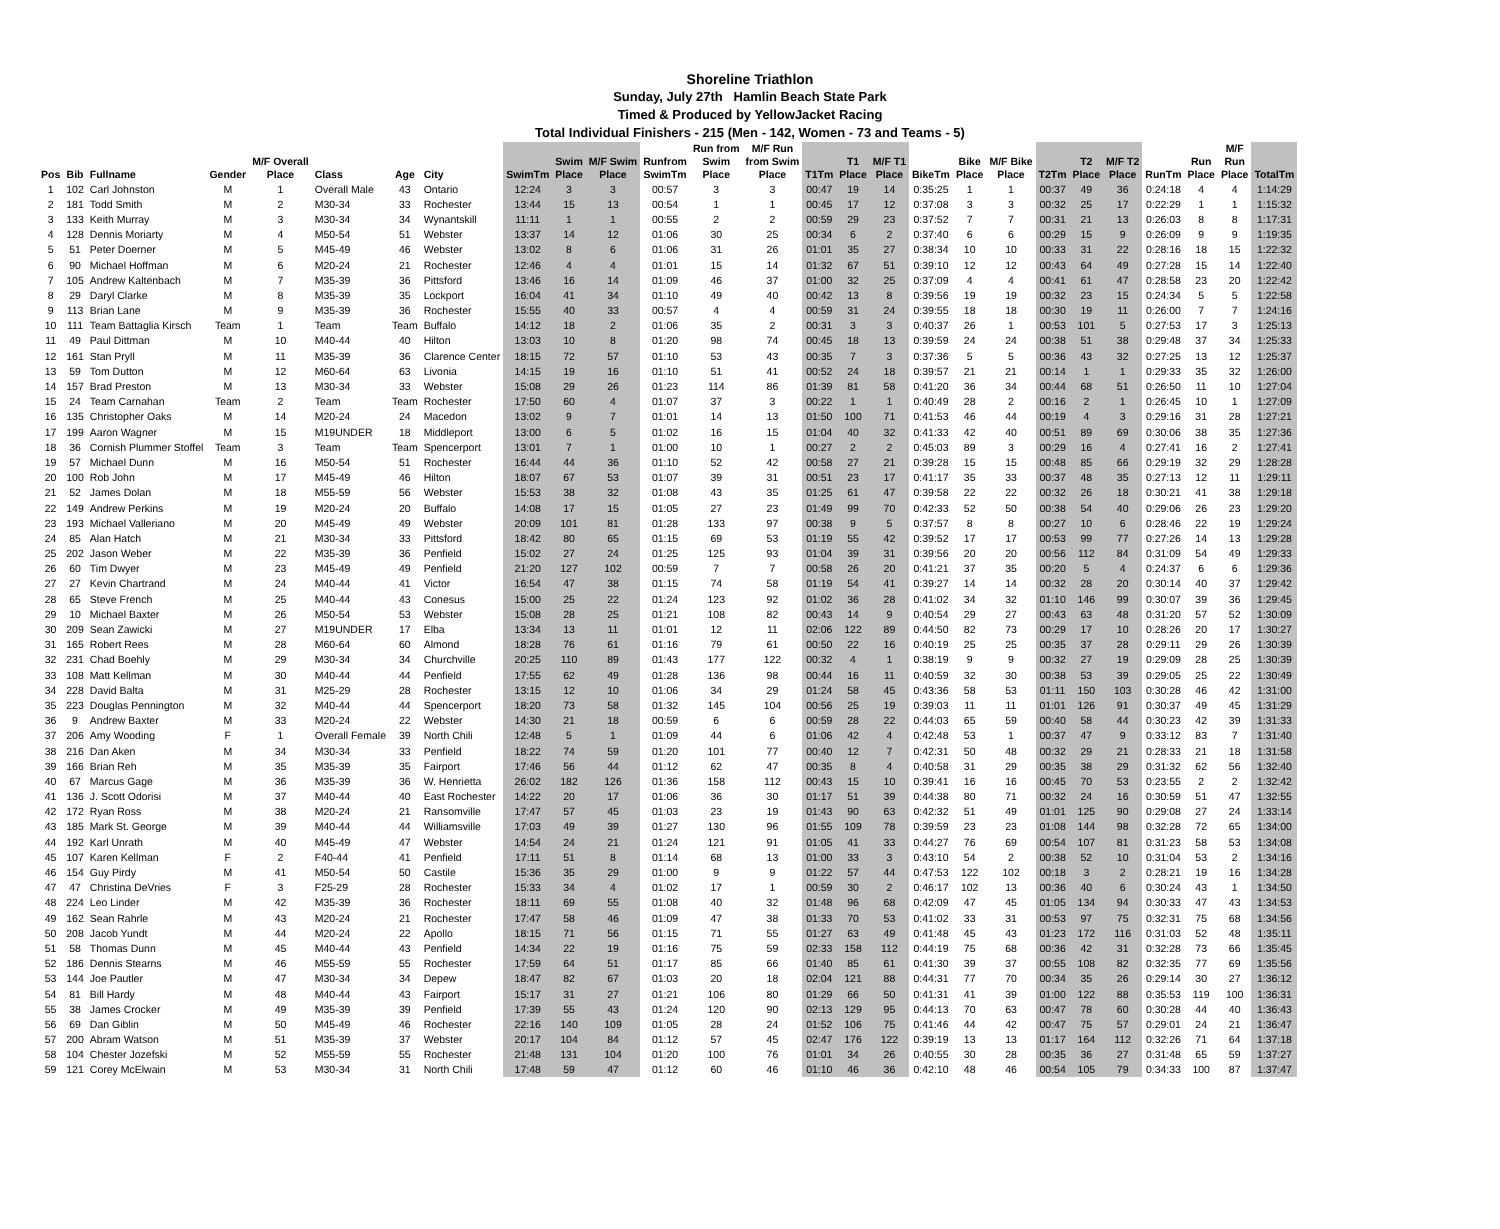Shoreline Triathlon
Sunday, July 27th Hamlin Beach State Park
Timed & Produced by YellowJacket Racing
Total Individual Finishers - 215 (Men - 142, Women - 73 and Teams - 5)
| Pos | Bib | Fullname | Gender | M/F Overall Place | Class | Age | City | SwimTm | Swim Place | M/F Swim Place | Runfrom SwimTm | Run from Swim Place | M/F Run from Swim Place | T1Tm | T1 Place | M/F T1 Place | BikeTm | Bike Place | M/F Bike Place | T2Tm | T2 Place | M/F T2 Place | RunTm | Run Place | M/F Run Place | TotalTm |
| --- | --- | --- | --- | --- | --- | --- | --- | --- | --- | --- | --- | --- | --- | --- | --- | --- | --- | --- | --- | --- | --- | --- | --- | --- | --- | --- |
| 1 | 102 | Carl Johnston | M | 1 | Overall Male | 43 | Ontario | 12:24 | 3 | 3 | 00:57 | 3 | 3 | 00:47 | 19 | 14 | 0:35:25 | 1 | 1 | 00:37 | 49 | 36 | 0:24:18 | 4 | 4 | 1:14:29 |
| 2 | 181 | Todd Smith | M | 2 | M30-34 | 33 | Rochester | 13:44 | 15 | 13 | 00:54 | 1 | 1 | 00:45 | 17 | 12 | 0:37:08 | 3 | 3 | 00:32 | 25 | 17 | 0:22:29 | 1 | 1 | 1:15:32 |
| 3 | 133 | Keith Murray | M | 3 | M30-34 | 34 | Wynantskill | 11:11 | 1 | 1 | 00:55 | 2 | 2 | 00:59 | 29 | 23 | 0:37:52 | 7 | 7 | 00:31 | 21 | 13 | 0:26:03 | 8 | 8 | 1:17:31 |
| 4 | 128 | Dennis Moriarty | M | 4 | M50-54 | 51 | Webster | 13:37 | 14 | 12 | 01:06 | 30 | 25 | 00:34 | 6 | 2 | 0:37:40 | 6 | 6 | 00:29 | 15 | 9 | 0:26:09 | 9 | 9 | 1:19:35 |
| 5 | 51 | Peter Doerner | M | 5 | M45-49 | 46 | Webster | 13:02 | 8 | 6 | 01:06 | 31 | 26 | 01:01 | 35 | 27 | 0:38:34 | 10 | 10 | 00:33 | 31 | 22 | 0:28:16 | 18 | 15 | 1:22:32 |
| 6 | 90 | Michael Hoffman | M | 6 | M20-24 | 21 | Rochester | 12:46 | 4 | 4 | 01:01 | 15 | 14 | 01:32 | 67 | 51 | 0:39:10 | 12 | 12 | 00:43 | 64 | 49 | 0:27:28 | 15 | 14 | 1:22:40 |
| 7 | 105 | Andrew Kaltenbach | M | 7 | M35-39 | 36 | Pittsford | 13:46 | 16 | 14 | 01:09 | 46 | 37 | 01:00 | 32 | 25 | 0:37:09 | 4 | 4 | 00:41 | 61 | 47 | 0:28:58 | 23 | 20 | 1:22:42 |
| 8 | 29 | Daryl Clarke | M | 8 | M35-39 | 35 | Lockport | 16:04 | 41 | 34 | 01:10 | 49 | 40 | 00:42 | 13 | 8 | 0:39:56 | 19 | 19 | 00:32 | 23 | 15 | 0:24:34 | 5 | 5 | 1:22:58 |
| 9 | 113 | Brian Lane | M | 9 | M35-39 | 36 | Rochester | 15:55 | 40 | 33 | 00:57 | 4 | 4 | 00:59 | 31 | 24 | 0:39:55 | 18 | 18 | 00:30 | 19 | 11 | 0:26:00 | 7 | 7 | 1:24:16 |
| 10 | 111 | Team Battaglia Kirsch | Team | 1 | Team | Team | Buffalo | 14:12 | 18 | 2 | 01:06 | 35 | 2 | 00:31 | 3 | 3 | 0:40:37 | 26 | 1 | 00:53 | 101 | 5 | 0:27:53 | 17 | 3 | 1:25:13 |
| 11 | 49 | Paul Dittman | M | 10 | M40-44 | 40 | Hilton | 13:03 | 10 | 8 | 01:20 | 98 | 74 | 00:45 | 18 | 13 | 0:39:59 | 24 | 24 | 00:38 | 51 | 38 | 0:29:48 | 37 | 34 | 1:25:33 |
| 12 | 161 | Stan Pryll | M | 11 | M35-39 | 36 | Clarence Center | 18:15 | 72 | 57 | 01:10 | 53 | 43 | 00:35 | 7 | 3 | 0:37:36 | 5 | 5 | 00:36 | 43 | 32 | 0:27:25 | 13 | 12 | 1:25:37 |
| 13 | 59 | Tom Dutton | M | 12 | M60-64 | 63 | Livonia | 14:15 | 19 | 16 | 01:10 | 51 | 41 | 00:52 | 24 | 18 | 0:39:57 | 21 | 21 | 00:14 | 1 | 1 | 0:29:33 | 35 | 32 | 1:26:00 |
| 14 | 157 | Brad Preston | M | 13 | M30-34 | 33 | Webster | 15:08 | 29 | 26 | 01:23 | 114 | 86 | 01:39 | 81 | 58 | 0:41:20 | 36 | 34 | 00:44 | 68 | 51 | 0:26:50 | 11 | 10 | 1:27:04 |
| 15 | 24 | Team Carnahan | Team | 2 | Team | Team | Rochester | 17:50 | 60 | 4 | 01:07 | 37 | 3 | 00:22 | 1 | 1 | 0:40:49 | 28 | 2 | 00:16 | 2 | 1 | 0:26:45 | 10 | 1 | 1:27:09 |
| 16 | 135 | Christopher Oaks | M | 14 | M20-24 | 24 | Macedon | 13:02 | 9 | 7 | 01:01 | 14 | 13 | 01:50 | 100 | 71 | 0:41:53 | 46 | 44 | 00:19 | 4 | 3 | 0:29:16 | 31 | 28 | 1:27:21 |
| 17 | 199 | Aaron Wagner | M | 15 | M19UNDER | 18 | Middleport | 13:00 | 6 | 5 | 01:02 | 16 | 15 | 01:04 | 40 | 32 | 0:41:33 | 42 | 40 | 00:51 | 89 | 69 | 0:30:06 | 38 | 35 | 1:27:36 |
| 18 | 36 | Cornish Plummer Stoffel | Team | 3 | Team | Team | Spencerport | 13:01 | 7 | 1 | 01:00 | 10 | 1 | 00:27 | 2 | 2 | 0:45:03 | 89 | 3 | 00:29 | 16 | 4 | 0:27:41 | 16 | 2 | 1:27:41 |
| 19 | 57 | Michael Dunn | M | 16 | M50-54 | 51 | Rochester | 16:44 | 44 | 36 | 01:10 | 52 | 42 | 00:58 | 27 | 21 | 0:39:28 | 15 | 15 | 00:48 | 85 | 66 | 0:29:19 | 32 | 29 | 1:28:28 |
| 20 | 100 | Rob John | M | 17 | M45-49 | 46 | Hilton | 18:07 | 67 | 53 | 01:07 | 39 | 31 | 00:51 | 23 | 17 | 0:41:17 | 35 | 33 | 00:37 | 48 | 35 | 0:27:13 | 12 | 11 | 1:29:11 |
| 21 | 52 | James Dolan | M | 18 | M55-59 | 56 | Webster | 15:53 | 38 | 32 | 01:08 | 43 | 35 | 01:25 | 61 | 47 | 0:39:58 | 22 | 22 | 00:32 | 26 | 18 | 0:30:21 | 41 | 38 | 1:29:18 |
| 22 | 149 | Andrew Perkins | M | 19 | M20-24 | 20 | Buffalo | 14:08 | 17 | 15 | 01:05 | 27 | 23 | 01:49 | 99 | 70 | 0:42:33 | 52 | 50 | 00:38 | 54 | 40 | 0:29:06 | 26 | 23 | 1:29:20 |
| 23 | 193 | Michael Valleriano | M | 20 | M45-49 | 49 | Webster | 20:09 | 101 | 81 | 01:28 | 133 | 97 | 00:38 | 9 | 5 | 0:37:57 | 8 | 8 | 00:27 | 10 | 6 | 0:28:46 | 22 | 19 | 1:29:24 |
| 24 | 85 | Alan Hatch | M | 21 | M30-34 | 33 | Pittsford | 18:42 | 80 | 65 | 01:15 | 69 | 53 | 01:19 | 55 | 42 | 0:39:52 | 17 | 17 | 00:53 | 99 | 77 | 0:27:26 | 14 | 13 | 1:29:28 |
| 25 | 202 | Jason Weber | M | 22 | M35-39 | 36 | Penfield | 15:02 | 27 | 24 | 01:25 | 125 | 93 | 01:04 | 39 | 31 | 0:39:56 | 20 | 20 | 00:56 | 112 | 84 | 0:31:09 | 54 | 49 | 1:29:33 |
| 26 | 60 | Tim Dwyer | M | 23 | M45-49 | 49 | Penfield | 21:20 | 127 | 102 | 00:59 | 7 | 7 | 00:58 | 26 | 20 | 0:41:21 | 37 | 35 | 00:20 | 5 | 4 | 0:24:37 | 6 | 6 | 1:29:36 |
| 27 | 27 | Kevin Chartrand | M | 24 | M40-44 | 41 | Victor | 16:54 | 47 | 38 | 01:15 | 74 | 58 | 01:19 | 54 | 41 | 0:39:27 | 14 | 14 | 00:32 | 28 | 20 | 0:30:14 | 40 | 37 | 1:29:42 |
| 28 | 65 | Steve French | M | 25 | M40-44 | 43 | Conesus | 15:00 | 25 | 22 | 01:24 | 123 | 92 | 01:02 | 36 | 28 | 0:41:02 | 34 | 32 | 01:10 | 146 | 99 | 0:30:07 | 39 | 36 | 1:29:45 |
| 29 | 10 | Michael Baxter | M | 26 | M50-54 | 53 | Webster | 15:08 | 28 | 25 | 01:21 | 108 | 82 | 00:43 | 14 | 9 | 0:40:54 | 29 | 27 | 00:43 | 63 | 48 | 0:31:20 | 57 | 52 | 1:30:09 |
| 30 | 209 | Sean Zawicki | M | 27 | M19UNDER | 17 | Elba | 13:34 | 13 | 11 | 01:01 | 12 | 11 | 02:06 | 122 | 89 | 0:44:50 | 82 | 73 | 00:29 | 17 | 10 | 0:28:26 | 20 | 17 | 1:30:27 |
| 31 | 165 | Robert Rees | M | 28 | M60-64 | 60 | Almond | 18:28 | 76 | 61 | 01:16 | 79 | 61 | 00:50 | 22 | 16 | 0:40:19 | 25 | 25 | 00:35 | 37 | 28 | 0:29:11 | 29 | 26 | 1:30:39 |
| 32 | 231 | Chad Boehly | M | 29 | M30-34 | 34 | Churchville | 20:25 | 110 | 89 | 01:43 | 177 | 122 | 00:32 | 4 | 1 | 0:38:19 | 9 | 9 | 00:32 | 27 | 19 | 0:29:09 | 28 | 25 | 1:30:39 |
| 33 | 108 | Matt Kellman | M | 30 | M40-44 | 44 | Penfield | 17:55 | 62 | 49 | 01:28 | 136 | 98 | 00:44 | 16 | 11 | 0:40:59 | 32 | 30 | 00:38 | 53 | 39 | 0:29:05 | 25 | 22 | 1:30:49 |
| 34 | 228 | David Balta | M | 31 | M25-29 | 28 | Rochester | 13:15 | 12 | 10 | 01:06 | 34 | 29 | 01:24 | 58 | 45 | 0:43:36 | 58 | 53 | 01:11 | 150 | 103 | 0:30:28 | 46 | 42 | 1:31:00 |
| 35 | 223 | Douglas Pennington | M | 32 | M40-44 | 44 | Spencerport | 18:20 | 73 | 58 | 01:32 | 145 | 104 | 00:56 | 25 | 19 | 0:39:03 | 11 | 11 | 01:01 | 126 | 91 | 0:30:37 | 49 | 45 | 1:31:29 |
| 36 | 9 | Andrew Baxter | M | 33 | M20-24 | 22 | Webster | 14:30 | 21 | 18 | 00:59 | 6 | 6 | 00:59 | 28 | 22 | 0:44:03 | 65 | 59 | 00:40 | 58 | 44 | 0:30:23 | 42 | 39 | 1:31:33 |
| 37 | 206 | Amy Wooding | F | 1 | Overall Female | 39 | North Chili | 12:48 | 5 | 1 | 01:09 | 44 | 6 | 01:06 | 42 | 4 | 0:42:48 | 53 | 1 | 00:37 | 47 | 9 | 0:33:12 | 83 | 7 | 1:31:40 |
| 38 | 216 | Dan Aken | M | 34 | M30-34 | 33 | Penfield | 18:22 | 74 | 59 | 01:20 | 101 | 77 | 00:40 | 12 | 7 | 0:42:31 | 50 | 48 | 00:32 | 29 | 21 | 0:28:33 | 21 | 18 | 1:31:58 |
| 39 | 166 | Brian Reh | M | 35 | M35-39 | 35 | Fairport | 17:46 | 56 | 44 | 01:12 | 62 | 47 | 00:35 | 8 | 4 | 0:40:58 | 31 | 29 | 00:35 | 38 | 29 | 0:31:32 | 62 | 56 | 1:32:40 |
| 40 | 67 | Marcus Gage | M | 36 | M35-39 | 36 | W. Henrietta | 26:02 | 182 | 126 | 01:36 | 158 | 112 | 00:43 | 15 | 10 | 0:39:41 | 16 | 16 | 00:45 | 70 | 53 | 0:23:55 | 2 | 2 | 1:32:42 |
| 41 | 136 | J. Scott Odorisi | M | 37 | M40-44 | 40 | East Rochester | 14:22 | 20 | 17 | 01:06 | 36 | 30 | 01:17 | 51 | 39 | 0:44:38 | 80 | 71 | 00:32 | 24 | 16 | 0:30:59 | 51 | 47 | 1:32:55 |
| 42 | 172 | Ryan Ross | M | 38 | M20-24 | 21 | Ransomville | 17:47 | 57 | 45 | 01:03 | 23 | 19 | 01:43 | 90 | 63 | 0:42:32 | 51 | 49 | 01:01 | 125 | 90 | 0:29:08 | 27 | 24 | 1:33:14 |
| 43 | 185 | Mark St. George | M | 39 | M40-44 | 44 | Williamsville | 17:03 | 49 | 39 | 01:27 | 130 | 96 | 01:55 | 109 | 78 | 0:39:59 | 23 | 23 | 01:08 | 144 | 98 | 0:32:28 | 72 | 65 | 1:34:00 |
| 44 | 192 | Karl Unrath | M | 40 | M45-49 | 47 | Webster | 14:54 | 24 | 21 | 01:24 | 121 | 91 | 01:05 | 41 | 33 | 0:44:27 | 76 | 69 | 00:54 | 107 | 81 | 0:31:23 | 58 | 53 | 1:34:08 |
| 45 | 107 | Karen Kellman | F | 2 | F40-44 | 41 | Penfield | 17:11 | 51 | 8 | 01:14 | 68 | 13 | 01:00 | 33 | 3 | 0:43:10 | 54 | 2 | 00:38 | 52 | 10 | 0:31:04 | 53 | 2 | 1:34:16 |
| 46 | 154 | Guy Pirdy | M | 41 | M50-54 | 50 | Castile | 15:36 | 35 | 29 | 01:00 | 9 | 9 | 01:22 | 57 | 44 | 0:47:53 | 122 | 102 | 00:18 | 3 | 2 | 0:28:21 | 19 | 16 | 1:34:28 |
| 47 | 47 | Christina DeVries | F | 3 | F25-29 | 28 | Rochester | 15:33 | 34 | 4 | 01:02 | 17 | 1 | 00:59 | 30 | 2 | 0:46:17 | 102 | 13 | 00:36 | 40 | 6 | 0:30:24 | 43 | 1 | 1:34:50 |
| 48 | 224 | Leo Linder | M | 42 | M35-39 | 36 | Rochester | 18:11 | 69 | 55 | 01:08 | 40 | 32 | 01:48 | 96 | 68 | 0:42:09 | 47 | 45 | 01:05 | 134 | 94 | 0:30:33 | 47 | 43 | 1:34:53 |
| 49 | 162 | Sean Rahrle | M | 43 | M20-24 | 21 | Rochester | 17:47 | 58 | 46 | 01:09 | 47 | 38 | 01:33 | 70 | 53 | 0:41:02 | 33 | 31 | 00:53 | 97 | 75 | 0:32:31 | 75 | 68 | 1:34:56 |
| 50 | 208 | Jacob Yundt | M | 44 | M20-24 | 22 | Apollo | 18:15 | 71 | 56 | 01:15 | 71 | 55 | 01:27 | 63 | 49 | 0:41:48 | 45 | 43 | 01:23 | 172 | 116 | 0:31:03 | 52 | 48 | 1:35:11 |
| 51 | 58 | Thomas Dunn | M | 45 | M40-44 | 43 | Penfield | 14:34 | 22 | 19 | 01:16 | 75 | 59 | 02:33 | 158 | 112 | 0:44:19 | 75 | 68 | 00:36 | 42 | 31 | 0:32:28 | 73 | 66 | 1:35:45 |
| 52 | 186 | Dennis Stearns | M | 46 | M55-59 | 55 | Rochester | 17:59 | 64 | 51 | 01:17 | 85 | 66 | 01:40 | 85 | 61 | 0:41:30 | 39 | 37 | 00:55 | 108 | 82 | 0:32:35 | 77 | 69 | 1:35:56 |
| 53 | 144 | Joe Pautler | M | 47 | M30-34 | 34 | Depew | 18:47 | 82 | 67 | 01:03 | 20 | 18 | 02:04 | 121 | 88 | 0:44:31 | 77 | 70 | 00:34 | 35 | 26 | 0:29:14 | 30 | 27 | 1:36:12 |
| 54 | 81 | Bill Hardy | M | 48 | M40-44 | 43 | Fairport | 15:17 | 31 | 27 | 01:21 | 106 | 80 | 01:29 | 66 | 50 | 0:41:31 | 41 | 39 | 01:00 | 122 | 88 | 0:35:53 | 119 | 100 | 1:36:31 |
| 55 | 38 | James Crocker | M | 49 | M35-39 | 39 | Penfield | 17:39 | 55 | 43 | 01:24 | 120 | 90 | 02:13 | 129 | 95 | 0:44:13 | 70 | 63 | 00:47 | 78 | 60 | 0:30:28 | 44 | 40 | 1:36:43 |
| 56 | 69 | Dan Giblin | M | 50 | M45-49 | 46 | Rochester | 22:16 | 140 | 109 | 01:05 | 28 | 24 | 01:52 | 106 | 75 | 0:41:46 | 44 | 42 | 00:47 | 75 | 57 | 0:29:01 | 24 | 21 | 1:36:47 |
| 57 | 200 | Abram Watson | M | 51 | M35-39 | 37 | Webster | 20:17 | 104 | 84 | 01:12 | 57 | 45 | 02:47 | 176 | 122 | 0:39:19 | 13 | 13 | 01:17 | 164 | 112 | 0:32:26 | 71 | 64 | 1:37:18 |
| 58 | 104 | Chester Jozefski | M | 52 | M55-59 | 55 | Rochester | 21:48 | 131 | 104 | 01:20 | 100 | 76 | 01:01 | 34 | 26 | 0:40:55 | 30 | 28 | 00:35 | 36 | 27 | 0:31:48 | 65 | 59 | 1:37:27 |
| 59 | 121 | Corey McElwain | M | 53 | M30-34 | 31 | North Chili | 17:48 | 59 | 47 | 01:12 | 60 | 46 | 01:10 | 46 | 36 | 0:42:10 | 48 | 46 | 00:54 | 105 | 79 | 0:34:33 | 100 | 87 | 1:37:47 |